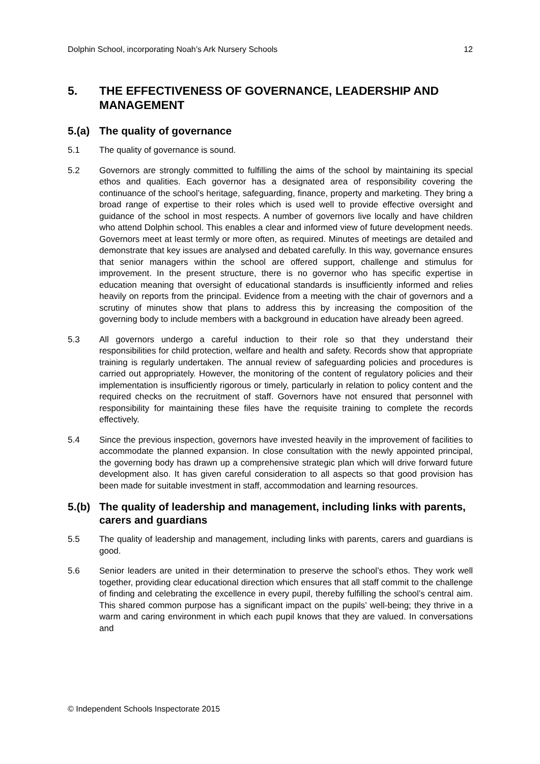Dolphin School, incorporating Noah’s Ark Nursery Schools 12
5. THE EFFECTIVENESS OF GOVERNANCE, LEADERSHIP AND MANAGEMENT
5.(a) The quality of governance
5.1 The quality of governance is sound.
5.2 Governors are strongly committed to fulfilling the aims of the school by maintaining its special ethos and qualities. Each governor has a designated area of responsibility covering the continuance of the school’s heritage, safeguarding, finance, property and marketing. They bring a broad range of expertise to their roles which is used well to provide effective oversight and guidance of the school in most respects. A number of governors live locally and have children who attend Dolphin school. This enables a clear and informed view of future development needs. Governors meet at least termly or more often, as required. Minutes of meetings are detailed and demonstrate that key issues are analysed and debated carefully. In this way, governance ensures that senior managers within the school are offered support, challenge and stimulus for improvement. In the present structure, there is no governor who has specific expertise in education meaning that oversight of educational standards is insufficiently informed and relies heavily on reports from the principal. Evidence from a meeting with the chair of governors and a scrutiny of minutes show that plans to address this by increasing the composition of the governing body to include members with a background in education have already been agreed.
5.3 All governors undergo a careful induction to their role so that they understand their responsibilities for child protection, welfare and health and safety. Records show that appropriate training is regularly undertaken. The annual review of safeguarding policies and procedures is carried out appropriately. However, the monitoring of the content of regulatory policies and their implementation is insufficiently rigorous or timely, particularly in relation to policy content and the required checks on the recruitment of staff. Governors have not ensured that personnel with responsibility for maintaining these files have the requisite training to complete the records effectively.
5.4 Since the previous inspection, governors have invested heavily in the improvement of facilities to accommodate the planned expansion. In close consultation with the newly appointed principal, the governing body has drawn up a comprehensive strategic plan which will drive forward future development also. It has given careful consideration to all aspects so that good provision has been made for suitable investment in staff, accommodation and learning resources.
5.(b) The quality of leadership and management, including links with parents, carers and guardians
5.5 The quality of leadership and management, including links with parents, carers and guardians is good.
5.6 Senior leaders are united in their determination to preserve the school’s ethos. They work well together, providing clear educational direction which ensures that all staff commit to the challenge of finding and celebrating the excellence in every pupil, thereby fulfilling the school’s central aim. This shared common purpose has a significant impact on the pupils’ well-being; they thrive in a warm and caring environment in which each pupil knows that they are valued. In conversations and
© Independent Schools Inspectorate 2015